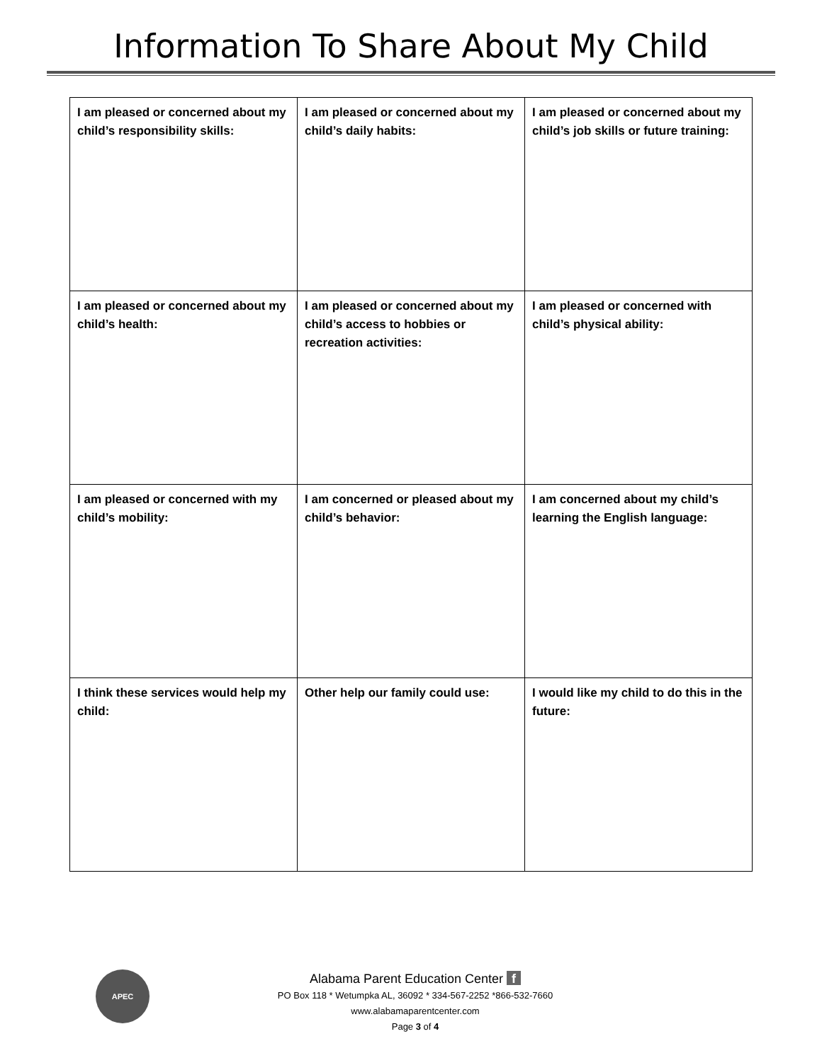Information To Share About My Child
| I am pleased or concerned about my child’s responsibility skills: | I am pleased or concerned about my child’s daily habits: | I am pleased or concerned about my child’s job skills or future training: |
| I am pleased or concerned about my child’s health: | I am pleased or concerned about my child’s access to hobbies or recreation activities: | I am pleased or concerned with child’s physical ability: |
| I am pleased or concerned with my child’s mobility: | I am concerned or pleased about my child’s behavior: | I am concerned about my child’s learning the English language: |
| I think these services would help my child: | Other help our family could use: | I would like my child to do this in the future: |
APEC
Alabama Parent Education Center f
PO Box 118 * Wetumpka AL, 36092 * 334-567-2252 *866-532-7660
www.alabamaparentcenter.com
Page 3 of 4